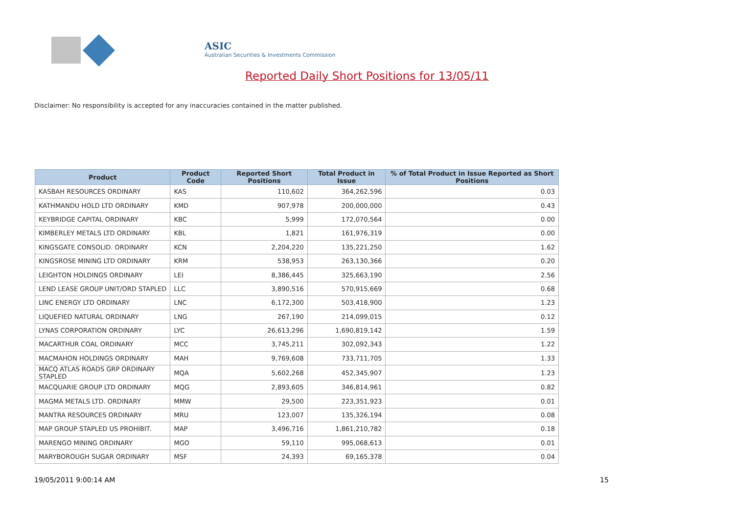ASIC
Australian Securities & Investments Commission
Reported Daily Short Positions for 13/05/11
Disclaimer: No responsibility is accepted for any inaccuracies contained in the matter published.
| Product | Product Code | Reported Short Positions | Total Product in Issue | % of Total Product in Issue Reported as Short Positions |
| --- | --- | --- | --- | --- |
| KASBAH RESOURCES ORDINARY | KAS | 110,602 | 364,262,596 | 0.03 |
| KATHMANDU HOLD LTD ORDINARY | KMD | 907,978 | 200,000,000 | 0.43 |
| KEYBRIDGE CAPITAL ORDINARY | KBC | 5,999 | 172,070,564 | 0.00 |
| KIMBERLEY METALS LTD ORDINARY | KBL | 1,821 | 161,976,319 | 0.00 |
| KINGSGATE CONSOLID. ORDINARY | KCN | 2,204,220 | 135,221,250 | 1.62 |
| KINGSROSE MINING LTD ORDINARY | KRM | 538,953 | 263,130,366 | 0.20 |
| LEIGHTON HOLDINGS ORDINARY | LEI | 8,386,445 | 325,663,190 | 2.56 |
| LEND LEASE GROUP UNIT/ORD STAPLED | LLC | 3,890,516 | 570,915,669 | 0.68 |
| LINC ENERGY LTD ORDINARY | LNC | 6,172,300 | 503,418,900 | 1.23 |
| LIQUEFIED NATURAL ORDINARY | LNG | 267,190 | 214,099,015 | 0.12 |
| LYNAS CORPORATION ORDINARY | LYC | 26,613,296 | 1,690,819,142 | 1.59 |
| MACARTHUR COAL ORDINARY | MCC | 3,745,211 | 302,092,343 | 1.22 |
| MACMAHON HOLDINGS ORDINARY | MAH | 9,769,608 | 733,711,705 | 1.33 |
| MACQ ATLAS ROADS GRP ORDINARY STAPLED | MQA | 5,602,268 | 452,345,907 | 1.23 |
| MACQUARIE GROUP LTD ORDINARY | MQG | 2,893,605 | 346,814,961 | 0.82 |
| MAGMA METALS LTD. ORDINARY | MMW | 29,500 | 223,351,923 | 0.01 |
| MANTRA RESOURCES ORDINARY | MRU | 123,007 | 135,326,194 | 0.08 |
| MAP GROUP STAPLED US PROHIBIT. | MAP | 3,496,716 | 1,861,210,782 | 0.18 |
| MARENGO MINING ORDINARY | MGO | 59,110 | 995,068,613 | 0.01 |
| MARYBOROUGH SUGAR ORDINARY | MSF | 24,393 | 69,165,378 | 0.04 |
19/05/2011 9:00:14 AM 15